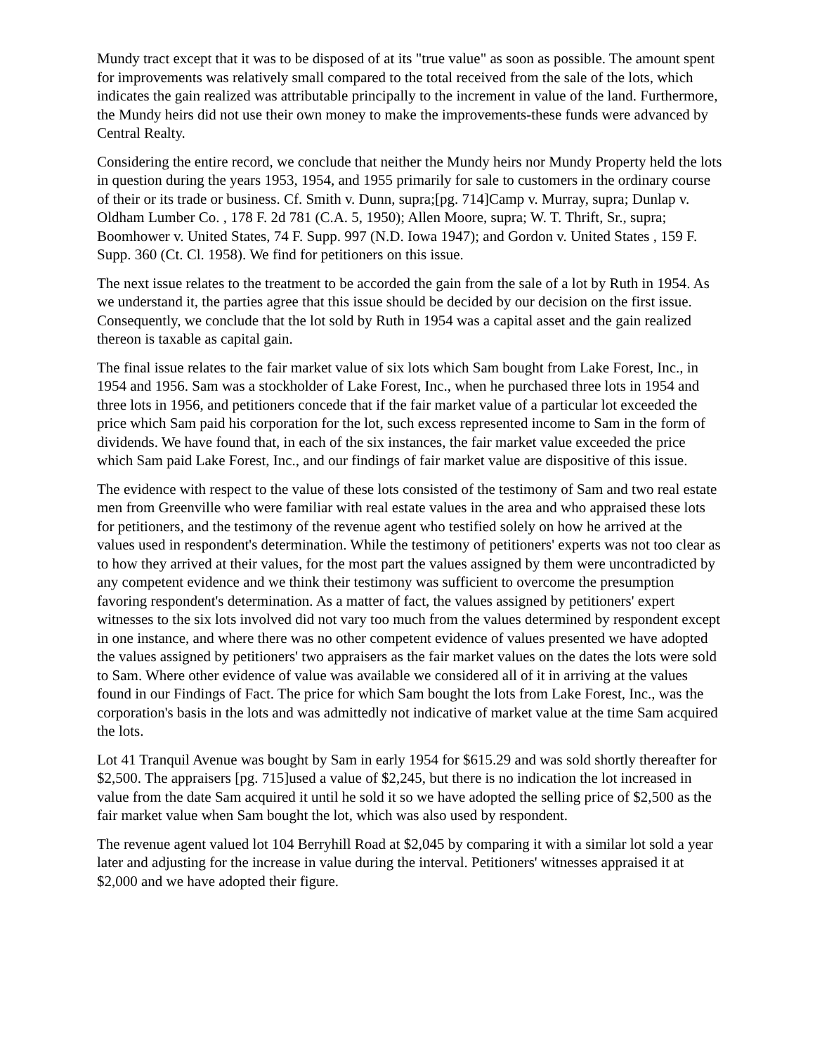Mundy tract except that it was to be disposed of at its "true value" as soon as possible. The amount spent for improvements was relatively small compared to the total received from the sale of the lots, which indicates the gain realized was attributable principally to the increment in value of the land. Furthermore, the Mundy heirs did not use their own money to make the improvements-these funds were advanced by Central Realty.
Considering the entire record, we conclude that neither the Mundy heirs nor Mundy Property held the lots in question during the years 1953, 1954, and 1955 primarily for sale to customers in the ordinary course of their or its trade or business. Cf. Smith v. Dunn, supra;[pg. 714]Camp v. Murray, supra; Dunlap v. Oldham Lumber Co. , 178 F. 2d 781 (C.A. 5, 1950); Allen Moore, supra; W. T. Thrift, Sr., supra; Boomhower v. United States, 74 F. Supp. 997 (N.D. Iowa 1947); and Gordon v. United States , 159 F. Supp. 360 (Ct. Cl. 1958). We find for petitioners on this issue.
The next issue relates to the treatment to be accorded the gain from the sale of a lot by Ruth in 1954. As we understand it, the parties agree that this issue should be decided by our decision on the first issue. Consequently, we conclude that the lot sold by Ruth in 1954 was a capital asset and the gain realized thereon is taxable as capital gain.
The final issue relates to the fair market value of six lots which Sam bought from Lake Forest, Inc., in 1954 and 1956. Sam was a stockholder of Lake Forest, Inc., when he purchased three lots in 1954 and three lots in 1956, and petitioners concede that if the fair market value of a particular lot exceeded the price which Sam paid his corporation for the lot, such excess represented income to Sam in the form of dividends. We have found that, in each of the six instances, the fair market value exceeded the price which Sam paid Lake Forest, Inc., and our findings of fair market value are dispositive of this issue.
The evidence with respect to the value of these lots consisted of the testimony of Sam and two real estate men from Greenville who were familiar with real estate values in the area and who appraised these lots for petitioners, and the testimony of the revenue agent who testified solely on how he arrived at the values used in respondent's determination. While the testimony of petitioners' experts was not too clear as to how they arrived at their values, for the most part the values assigned by them were uncontradicted by any competent evidence and we think their testimony was sufficient to overcome the presumption favoring respondent's determination. As a matter of fact, the values assigned by petitioners' expert witnesses to the six lots involved did not vary too much from the values determined by respondent except in one instance, and where there was no other competent evidence of values presented we have adopted the values assigned by petitioners' two appraisers as the fair market values on the dates the lots were sold to Sam. Where other evidence of value was available we considered all of it in arriving at the values found in our Findings of Fact. The price for which Sam bought the lots from Lake Forest, Inc., was the corporation's basis in the lots and was admittedly not indicative of market value at the time Sam acquired the lots.
Lot 41 Tranquil Avenue was bought by Sam in early 1954 for $615.29 and was sold shortly thereafter for $2,500. The appraisers [pg. 715]used a value of $2,245, but there is no indication the lot increased in value from the date Sam acquired it until he sold it so we have adopted the selling price of $2,500 as the fair market value when Sam bought the lot, which was also used by respondent.
The revenue agent valued lot 104 Berryhill Road at $2,045 by comparing it with a similar lot sold a year later and adjusting for the increase in value during the interval. Petitioners' witnesses appraised it at $2,000 and we have adopted their figure.